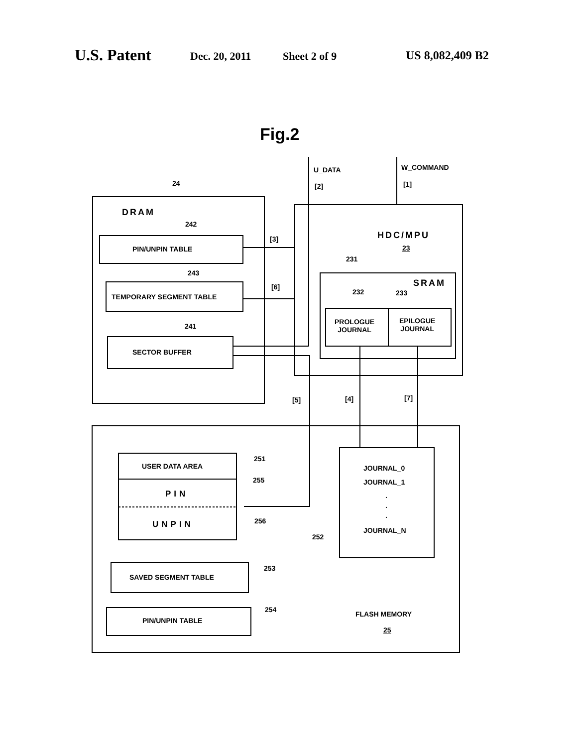U.S. Patent Dec. 20, 2011 Sheet 2 of 9 US 8,082,409 B2
Fig.2
U_DATA
[2]
W_COMMAND
[1]
24
DRAM
242
PIN/UNPIN TABLE
[3]
243
TEMPORARY SEGMENT TABLE
[6]
241
SECTOR BUFFER
HDC/MPU
23
231
SRAM
232 233
PROLOGUE
JOURNAL
EPILOGUE
JOURNAL
[5] [4] [7]
USER DATA AREA
251
PIN
255
UNPIN 256
JOURNAL_0
JOURNAL_1
.
.
.
JOURNAL_N
252
SAVED SEGMENT TABLE
253
PIN/UNPIN TABLE
254
FLASH MEMORY
25